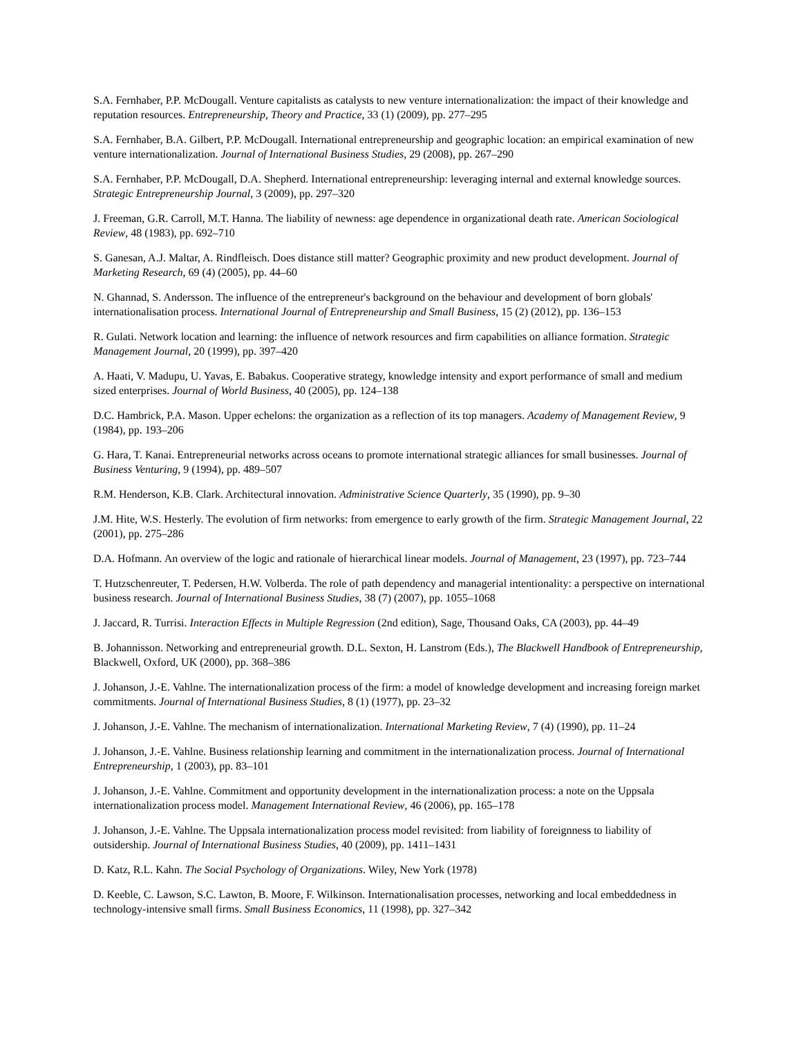S.A. Fernhaber, P.P. McDougall. Venture capitalists as catalysts to new venture internationalization: the impact of their knowledge and reputation resources. Entrepreneurship, Theory and Practice, 33 (1) (2009), pp. 277–295
S.A. Fernhaber, B.A. Gilbert, P.P. McDougall. International entrepreneurship and geographic location: an empirical examination of new venture internationalization. Journal of International Business Studies, 29 (2008), pp. 267–290
S.A. Fernhaber, P.P. McDougall, D.A. Shepherd. International entrepreneurship: leveraging internal and external knowledge sources. Strategic Entrepreneurship Journal, 3 (2009), pp. 297–320
J. Freeman, G.R. Carroll, M.T. Hanna. The liability of newness: age dependence in organizational death rate. American Sociological Review, 48 (1983), pp. 692–710
S. Ganesan, A.J. Maltar, A. Rindfleisch. Does distance still matter? Geographic proximity and new product development. Journal of Marketing Research, 69 (4) (2005), pp. 44–60
N. Ghannad, S. Andersson. The influence of the entrepreneur's background on the behaviour and development of born globals' internationalisation process. International Journal of Entrepreneurship and Small Business, 15 (2) (2012), pp. 136–153
R. Gulati. Network location and learning: the influence of network resources and firm capabilities on alliance formation. Strategic Management Journal, 20 (1999), pp. 397–420
A. Haati, V. Madupu, U. Yavas, E. Babakus. Cooperative strategy, knowledge intensity and export performance of small and medium sized enterprises. Journal of World Business, 40 (2005), pp. 124–138
D.C. Hambrick, P.A. Mason. Upper echelons: the organization as a reflection of its top managers. Academy of Management Review, 9 (1984), pp. 193–206
G. Hara, T. Kanai. Entrepreneurial networks across oceans to promote international strategic alliances for small businesses. Journal of Business Venturing, 9 (1994), pp. 489–507
R.M. Henderson, K.B. Clark. Architectural innovation. Administrative Science Quarterly, 35 (1990), pp. 9–30
J.M. Hite, W.S. Hesterly. The evolution of firm networks: from emergence to early growth of the firm. Strategic Management Journal, 22 (2001), pp. 275–286
D.A. Hofmann. An overview of the logic and rationale of hierarchical linear models. Journal of Management, 23 (1997), pp. 723–744
T. Hutzschenreuter, T. Pedersen, H.W. Volberda. The role of path dependency and managerial intentionality: a perspective on international business research. Journal of International Business Studies, 38 (7) (2007), pp. 1055–1068
J. Jaccard, R. Turrisi. Interaction Effects in Multiple Regression (2nd edition), Sage, Thousand Oaks, CA (2003), pp. 44–49
B. Johannisson. Networking and entrepreneurial growth. D.L. Sexton, H. Lanstrom (Eds.), The Blackwell Handbook of Entrepreneurship, Blackwell, Oxford, UK (2000), pp. 368–386
J. Johanson, J.-E. Vahlne. The internationalization process of the firm: a model of knowledge development and increasing foreign market commitments. Journal of International Business Studies, 8 (1) (1977), pp. 23–32
J. Johanson, J.-E. Vahlne. The mechanism of internationalization. International Marketing Review, 7 (4) (1990), pp. 11–24
J. Johanson, J.-E. Vahlne. Business relationship learning and commitment in the internationalization process. Journal of International Entrepreneurship, 1 (2003), pp. 83–101
J. Johanson, J.-E. Vahlne. Commitment and opportunity development in the internationalization process: a note on the Uppsala internationalization process model. Management International Review, 46 (2006), pp. 165–178
J. Johanson, J.-E. Vahlne. The Uppsala internationalization process model revisited: from liability of foreignness to liability of outsidership. Journal of International Business Studies, 40 (2009), pp. 1411–1431
D. Katz, R.L. Kahn. The Social Psychology of Organizations. Wiley, New York (1978)
D. Keeble, C. Lawson, S.C. Lawton, B. Moore, F. Wilkinson. Internationalisation processes, networking and local embeddedness in technology-intensive small firms. Small Business Economics, 11 (1998), pp. 327–342